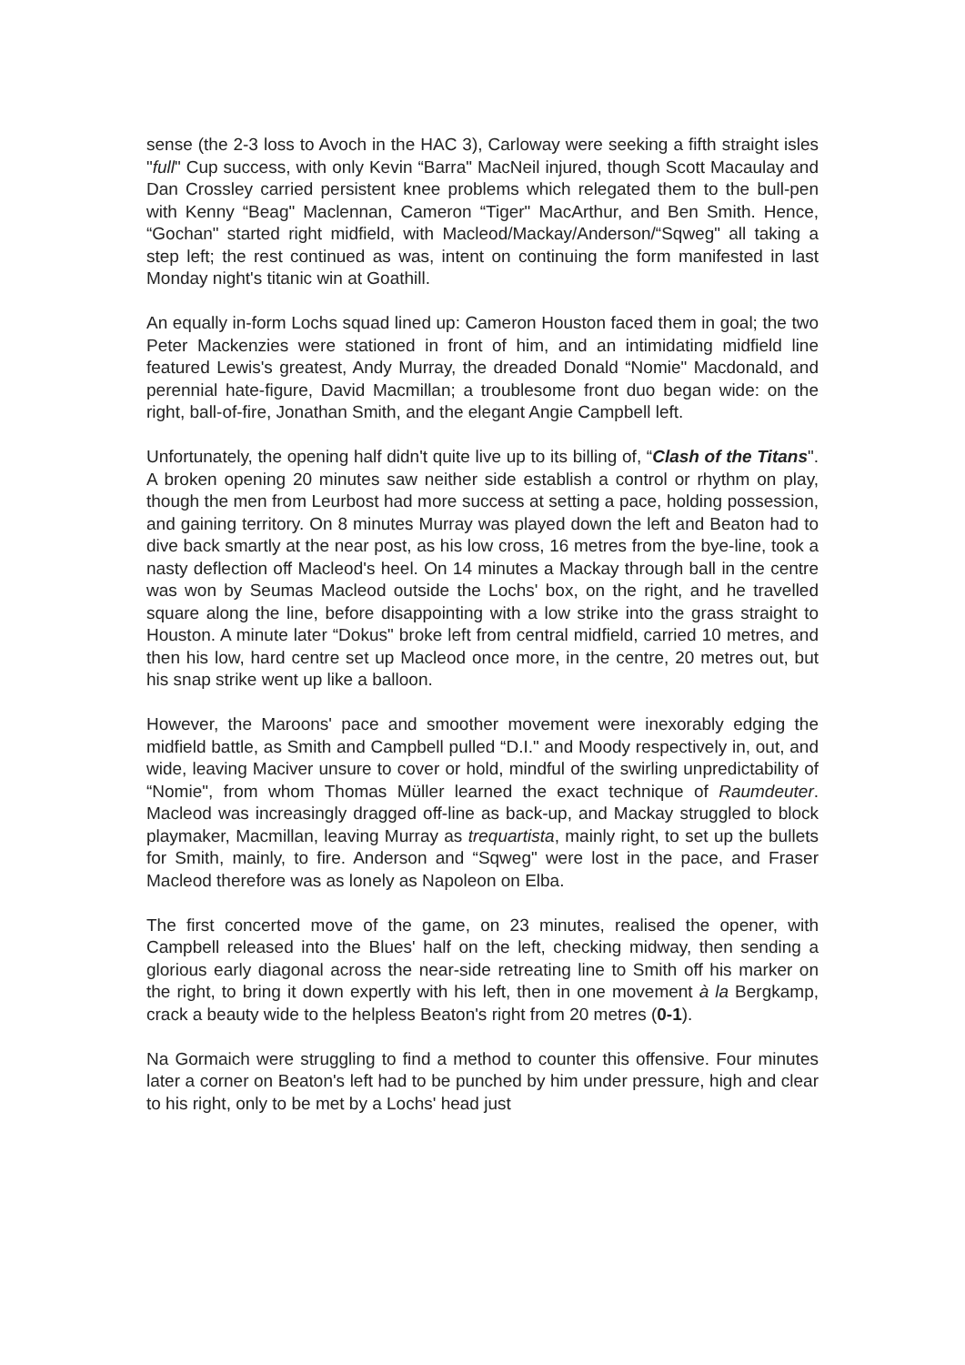sense (the 2-3 loss to Avoch in the HAC 3), Carloway were seeking a fifth straight isles "full" Cup success, with only Kevin “Barra" MacNeil injured, though Scott Macaulay and Dan Crossley carried persistent knee problems which relegated them to the bull-pen with Kenny “Beag" Maclennan, Cameron “Tiger" MacArthur, and Ben Smith. Hence, “Gochan" started right midfield, with Macleod/Mackay/Anderson/“Sqweg" all taking a step left; the rest continued as was, intent on continuing the form manifested in last Monday night's titanic win at Goathill.
An equally in-form Lochs squad lined up: Cameron Houston faced them in goal; the two Peter Mackenzies were stationed in front of him, and an intimidating midfield line featured Lewis's greatest, Andy Murray, the dreaded Donald “Nomie" Macdonald, and perennial hate-figure, David Macmillan; a troublesome front duo began wide: on the right, ball-of-fire, Jonathan Smith, and the elegant Angie Campbell left.
Unfortunately, the opening half didn't quite live up to its billing of, “Clash of the Titans". A broken opening 20 minutes saw neither side establish a control or rhythm on play, though the men from Leurbost had more success at setting a pace, holding possession, and gaining territory. On 8 minutes Murray was played down the left and Beaton had to dive back smartly at the near post, as his low cross, 16 metres from the bye-line, took a nasty deflection off Macleod's heel. On 14 minutes a Mackay through ball in the centre was won by Seumas Macleod outside the Lochs' box, on the right, and he travelled square along the line, before disappointing with a low strike into the grass straight to Houston. A minute later “Dokus" broke left from central midfield, carried 10 metres, and then his low, hard centre set up Macleod once more, in the centre, 20 metres out, but his snap strike went up like a balloon.
However, the Maroons' pace and smoother movement were inexorably edging the midfield battle, as Smith and Campbell pulled “D.I." and Moody respectively in, out, and wide, leaving Maciver unsure to cover or hold, mindful of the swirling unpredictability of “Nomie", from whom Thomas Müller learned the exact technique of Raumdeuter. Macleod was increasingly dragged off-line as back-up, and Mackay struggled to block playmaker, Macmillan, leaving Murray as trequartista, mainly right, to set up the bullets for Smith, mainly, to fire. Anderson and “Sqweg" were lost in the pace, and Fraser Macleod therefore was as lonely as Napoleon on Elba.
The first concerted move of the game, on 23 minutes, realised the opener, with Campbell released into the Blues' half on the left, checking midway, then sending a glorious early diagonal across the near-side retreating line to Smith off his marker on the right, to bring it down expertly with his left, then in one movement à la Bergkamp, crack a beauty wide to the helpless Beaton's right from 20 metres (0-1).
Na Gormaich were struggling to find a method to counter this offensive. Four minutes later a corner on Beaton's left had to be punched by him under pressure, high and clear to his right, only to be met by a Lochs' head just